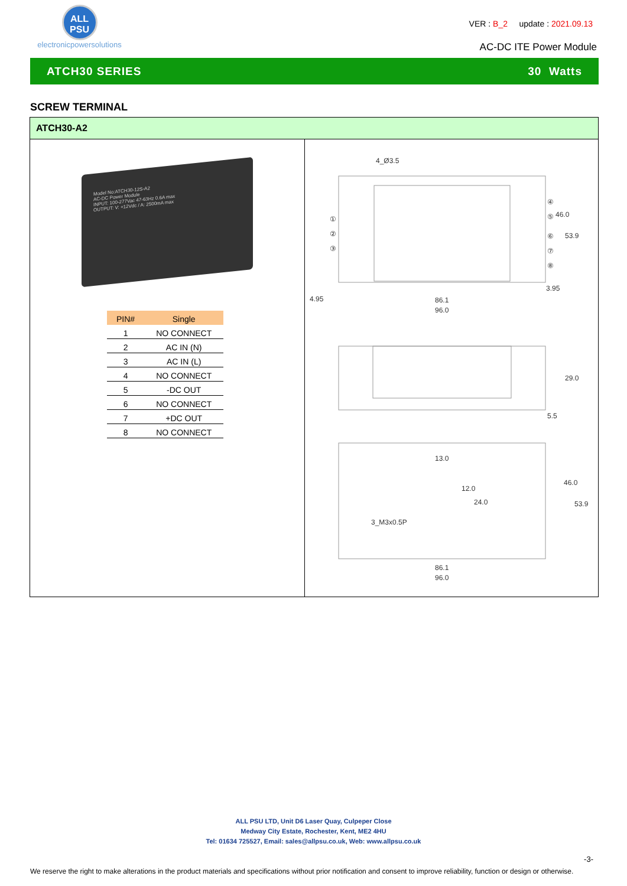ALL
PSU
electronicpowersolutions
VER : B_2 update : 2021.09.13
AC-DC ITE Power Module
ATCH30 SERIES 30 Watts
SCREW TERMINAL
ATCH30-A2
Model No:ATCH30-12S-A2
AC-DC Power Module
INPUT: 100-277Vac 47-63Hz 0.6A max
OUTPUT: V: +12Vdc / A: 2500mA max
| PIN# | Single |
| --- | --- |
| 1 | NO CONNECT |
| 2 | AC IN (N) |
| 3 | AC IN (L) |
| 4 | NO CONNECT |
| 5 | -DC OUT |
| 6 | NO CONNECT |
| 7 | +DC OUT |
| 8 | NO CONNECT |
4_Ø3.5
①
②
③
④
⑤
⑥
⑦
⑧
46.0
53.9
3.95
4.95
86.1
96.0
29.0
5.5
13.0
12.0
24.0
46.0
53.9
3_M3x0.5P
86.1
96.0
ALL PSU LTD, Unit D6 Laser Quay, Culpeper Close
Medway City Estate, Rochester, Kent, ME2 4HU
Tel: 01634 725527, Email: sales@allpsu.co.uk, Web: www.allpsu.co.uk
-3-
We reserve the right to make alterations in the product materials and specifications without prior notification and consent to improve reliability, function or design or otherwise.